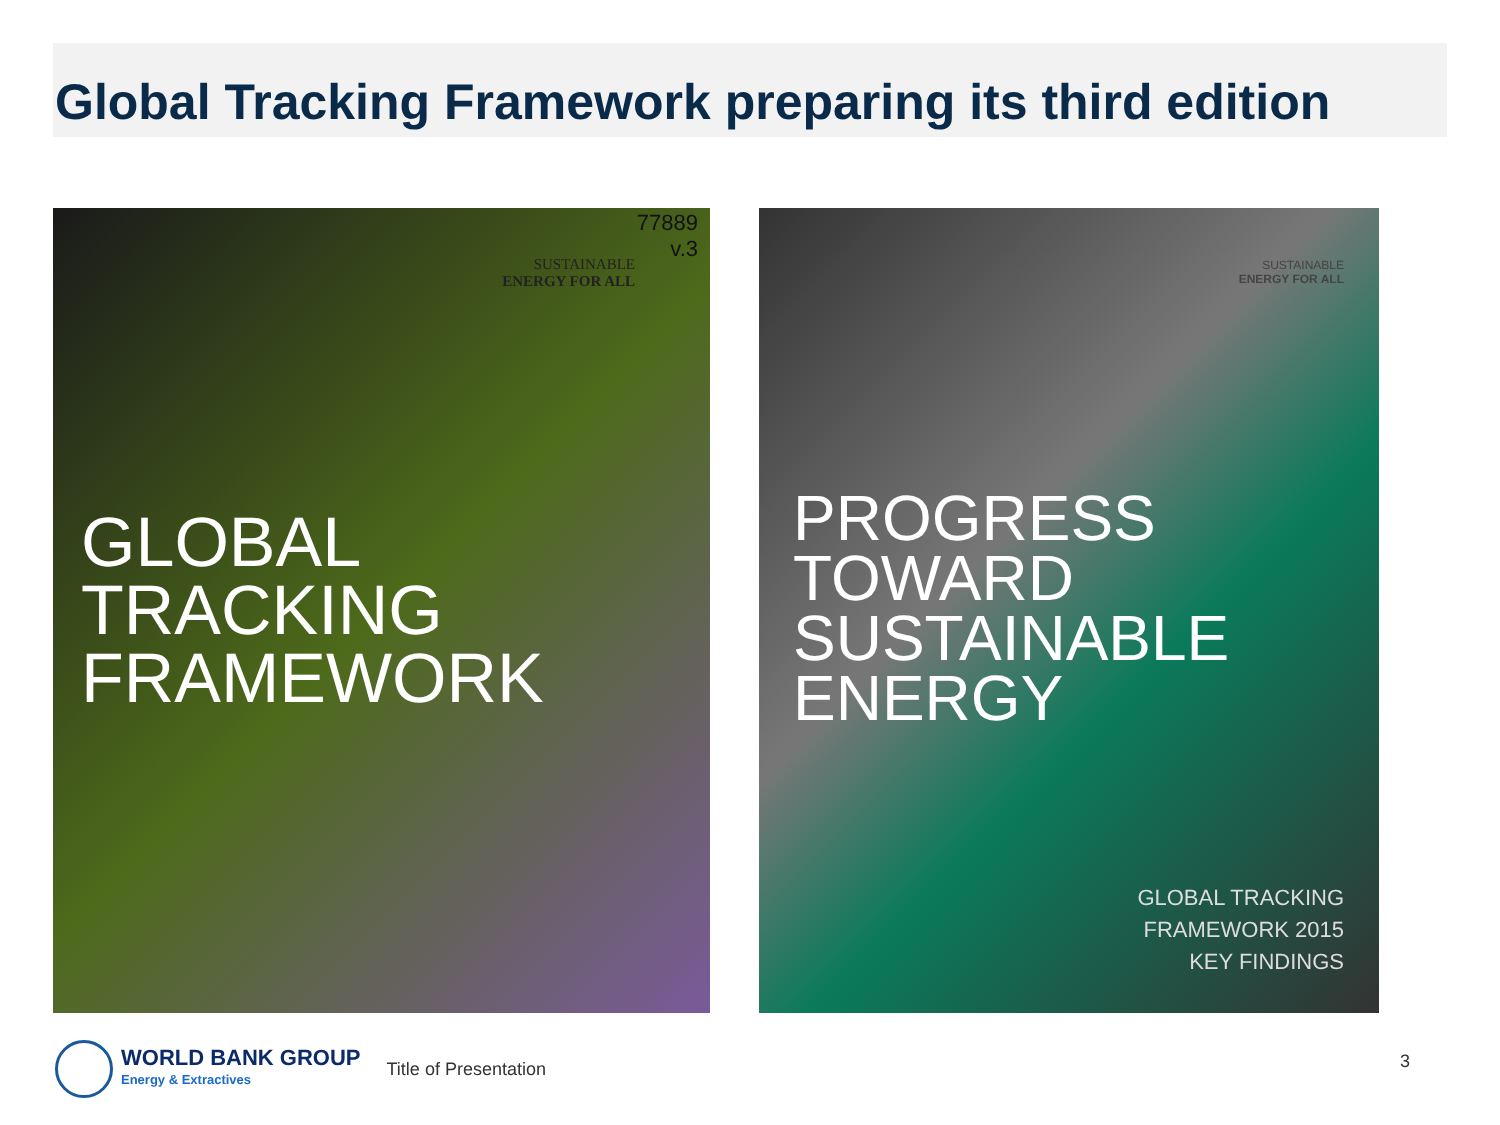Global Tracking Framework preparing its third edition
77889
v.3
SUSTAINABLE
ENERGY FOR ALL
GLOBAL
TRACKING
FRAMEWORK
SUSTAINABLE
ENERGY FOR ALL
PROGRESS
TOWARD
SUSTAINABLE
ENERGY
GLOBAL TRACKING
FRAMEWORK 2015
KEY FINDINGS
WORLD BANK GROUP
Energy & Extractives
Title of Presentation
3